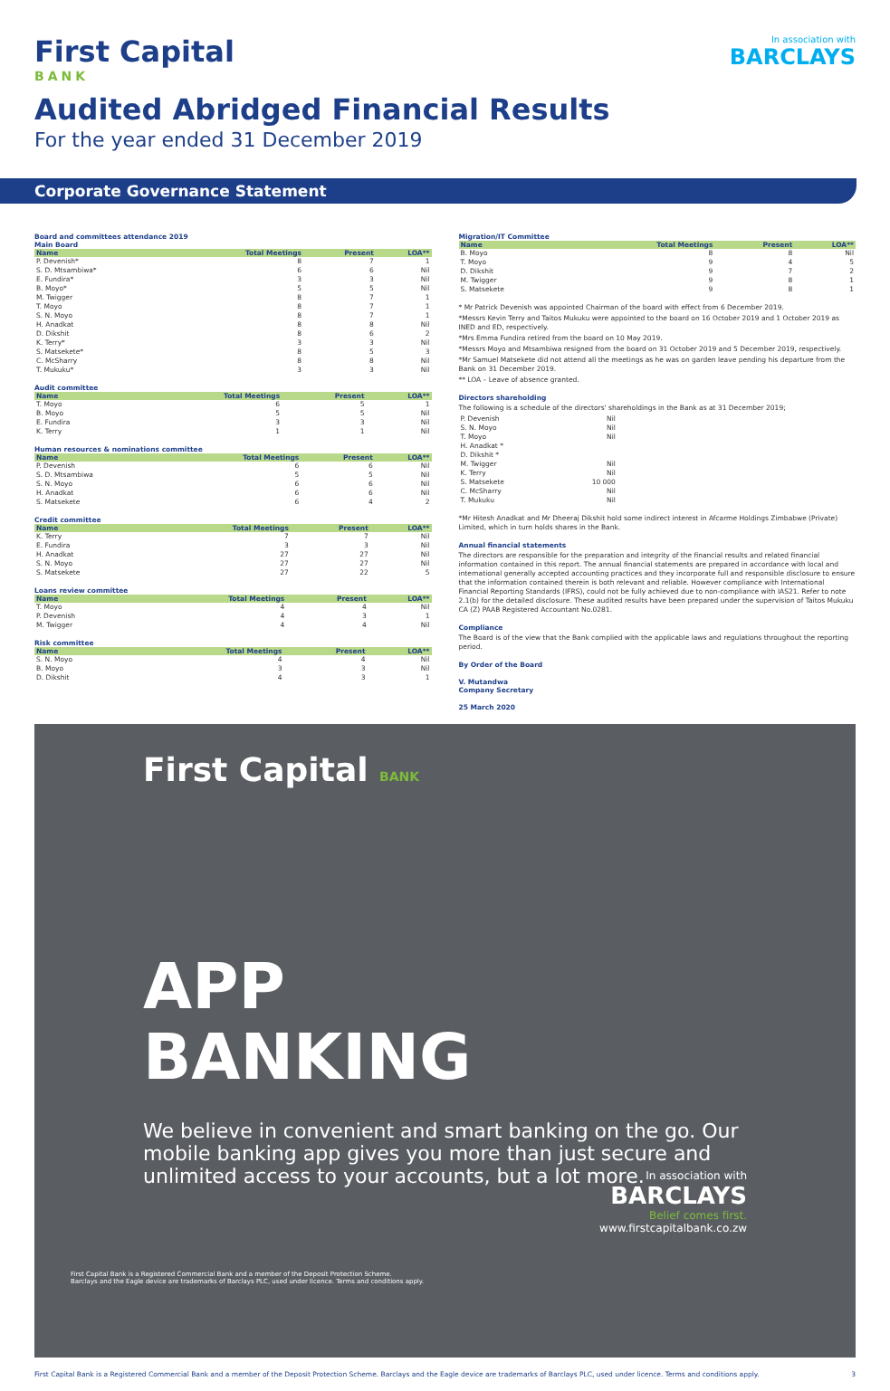First Capital
BANK
In association with
BARCLAYS
Audited Abridged Financial Results
For the year ended 31 December 2019
Corporate Governance Statement
Board and committees attendance 2019
Main Board
| Name | Total Meetings | Present | LOA** |
| --- | --- | --- | --- |
| P. Devenish* | 8 | 7 | 1 |
| S. D. Mtsambiwa* | 6 | 6 | Nil |
| E. Fundira* | 3 | 3 | Nil |
| B. Moyo* | 5 | 5 | Nil |
| M. Twigger | 8 | 7 | 1 |
| T. Moyo | 8 | 7 | 1 |
| S. N. Moyo | 8 | 7 | 1 |
| H. Anadkat | 8 | 8 | Nil |
| D. Dikshit | 8 | 6 | 2 |
| K. Terry* | 3 | 3 | Nil |
| S. Matsekete* | 8 | 5 | 3 |
| C. McSharry | 8 | 8 | Nil |
| T. Mukuku* | 3 | 3 | Nil |
Audit committee
| Name | Total Meetings | Present | LOA** |
| --- | --- | --- | --- |
| T. Moyo | 6 | 5 | 1 |
| B. Moyo | 5 | 5 | Nil |
| E. Fundira | 3 | 3 | Nil |
| K. Terry | 1 | 1 | Nil |
Human resources & nominations committee
| Name | Total Meetings | Present | LOA** |
| --- | --- | --- | --- |
| P. Devenish | 6 | 6 | Nil |
| S. D. Mtsambiwa | 5 | 5 | Nil |
| S. N. Moyo | 6 | 6 | Nil |
| H. Anadkat | 6 | 6 | Nil |
| S. Matsekete | 6 | 4 | 2 |
Credit committee
| Name | Total Meetings | Present | LOA** |
| --- | --- | --- | --- |
| K. Terry | 7 | 7 | Nil |
| E. Fundira | 3 | 3 | Nil |
| H. Anadkat | 27 | 27 | Nil |
| S. N. Moyo | 27 | 27 | Nil |
| S. Matsekete | 27 | 22 | 5 |
Loans review committee
| Name | Total Meetings | Present | LOA** |
| --- | --- | --- | --- |
| T. Moyo | 4 | 4 | Nil |
| P. Devenish | 4 | 3 | 1 |
| M. Twigger | 4 | 4 | Nil |
Risk committee
| Name | Total Meetings | Present | LOA** |
| --- | --- | --- | --- |
| S. N. Moyo | 4 | 4 | Nil |
| B. Moyo | 3 | 3 | Nil |
| D. Dikshit | 4 | 3 | 1 |
Migration/IT Committee
| Name | Total Meetings | Present | LOA** |
| --- | --- | --- | --- |
| B. Moyo | 8 | 8 | Nil |
| T. Moyo | 9 | 4 | 5 |
| D. Dikshit | 9 | 7 | 2 |
| M. Twigger | 9 | 8 | 1 |
| S. Matsekete | 9 | 8 | 1 |
* Mr Patrick Devenish was appointed Chairman of the board with effect from 6 December 2019.
*Messrs Kevin Terry and Taitos Mukuku were appointed to the board on 16 October 2019 and 1 October 2019 as INED and ED, respectively.
*Mrs Emma Fundira retired from the board on 10 May 2019.
*Messrs Moyo and Mtsambiwa resigned from the board on 31 October 2019 and 5 December 2019, respectively.
*Mr Samuel Matsekete did not attend all the meetings as he was on garden leave pending his departure from the Bank on 31 December 2019.
** LOA – Leave of absence granted.
Directors shareholding
The following is a schedule of the directors' shareholdings in the Bank as at 31 December 2019;
| P. Devenish | Nil |
| S. N. Moyo | Nil |
| T. Moyo | Nil |
| H. Anadkat * | |
| D. Dikshit * | |
| M. Twigger | Nil |
| K. Terry | Nil |
| S. Matsekete | 10 000 |
| C. McSharry | Nil |
| T. Mukuku | Nil |
*Mr Hitesh Anadkat and Mr Dheeraj Dikshit hold some indirect interest in Afcarme Holdings Zimbabwe (Private) Limited, which in turn holds shares in the Bank.
Annual financial statements
The directors are responsible for the preparation and integrity of the financial results and related financial information contained in this report. The annual financial statements are prepared in accordance with local and international generally accepted accounting practices and they incorporate full and responsible disclosure to ensure that the information contained therein is both relevant and reliable. However compliance with International Financial Reporting Standards (IFRS), could not be fully achieved due to non-compliance with IAS21. Refer to note 2.1(b) for the detailed disclosure. These audited results have been prepared under the supervision of Taitos Mukuku CA (Z) PAAB Registered Accountant No.0281.
Compliance
The Board is of the view that the Bank complied with the applicable laws and regulations throughout the reporting period.
By Order of the Board
V. Mutandwa
Company Secretary
25 March 2020
First Capital BANK
APP
BANKING
We believe in convenient and smart banking on the go. Our mobile banking app gives you more than just secure and unlimited access to your accounts, but a lot more.
In association with
BARCLAYS
Belief comes first.
www.firstcapitalbank.co.zw
First Capital Bank is a Registered Commercial Bank and a member of the Deposit Protection Scheme.
Barclays and the Eagle device are trademarks of Barclays PLC, used under licence. Terms and conditions apply.
First Capital Bank is a Registered Commercial Bank and a member of the Deposit Protection Scheme. Barclays and the Eagle device are trademarks of Barclays PLC, used under licence. Terms and conditions apply. 3